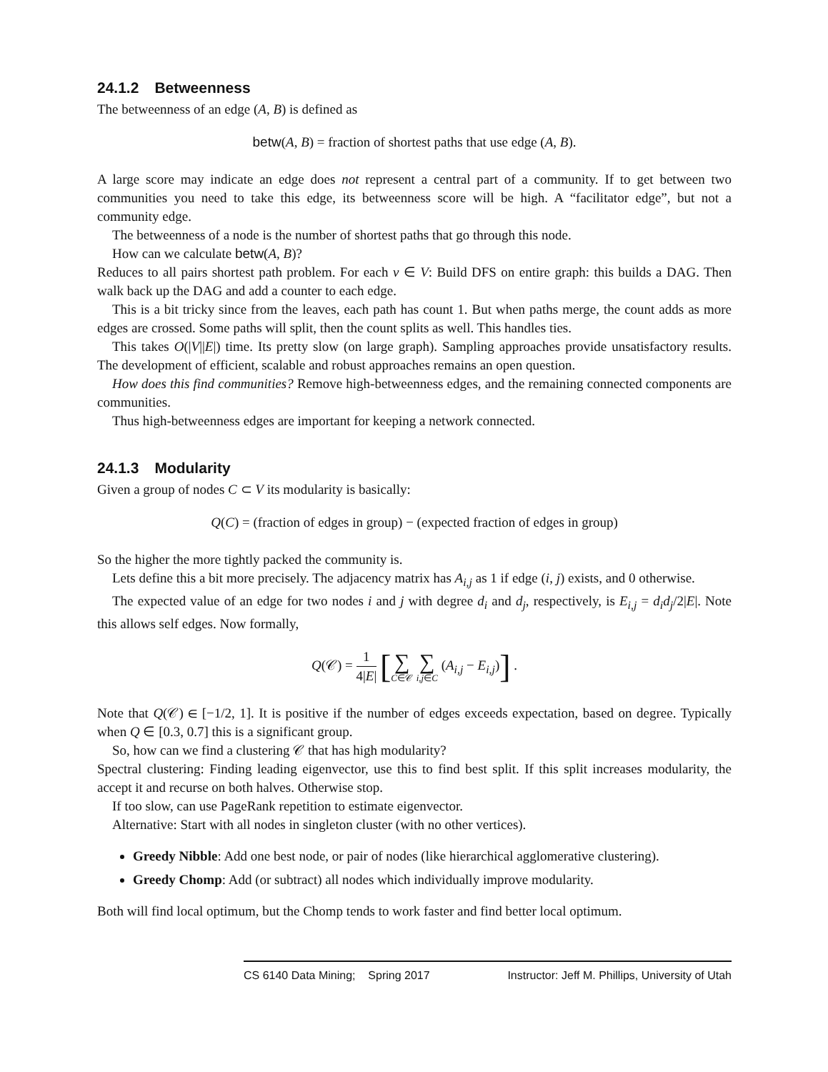24.1.2 Betweenness
The betweenness of an edge (A, B) is defined as
betw(A, B) = fraction of shortest paths that use edge (A, B).
A large score may indicate an edge does not represent a central part of a community. If to get between two communities you need to take this edge, its betweenness score will be high. A “facilitator edge”, but not a community edge.
The betweenness of a node is the number of shortest paths that go through this node.
How can we calculate betw(A, B)?
Reduces to all pairs shortest path problem. For each v ∈ V: Build DFS on entire graph: this builds a DAG. Then walk back up the DAG and add a counter to each edge.
This is a bit tricky since from the leaves, each path has count 1. But when paths merge, the count adds as more edges are crossed. Some paths will split, then the count splits as well. This handles ties.
This takes O(|V||E|) time. Its pretty slow (on large graph). Sampling approaches provide unsatisfactory results. The development of efficient, scalable and robust approaches remains an open question.
How does this find communities? Remove high-betweenness edges, and the remaining connected components are communities.
Thus high-betweenness edges are important for keeping a network connected.
24.1.3 Modularity
Given a group of nodes C ⊂ V its modularity is basically:
Q(C) = (fraction of edges in group) − (expected fraction of edges in group)
So the higher the more tightly packed the community is.
Lets define this a bit more precisely. The adjacency matrix has A<sub>i,j</sub> as 1 if edge (i, j) exists, and 0 otherwise.
The expected value of an edge for two nodes i and j with degree d<sub>i</sub> and d<sub>j</sub>, respectively, is E<sub>i,j</sub> = d<sub>i</sub>d<sub>j</sub>/2|E|. Note this allows self edges. Now formally,
Q(𝒞) = 1 4|E| [∑ C∈𝒞 ∑ i,j∈C (A<sub>i,j</sub> − E<sub>i,j</sub>)] .
Note that Q(𝒞) ∈ [−1/2, 1]. It is positive if the number of edges exceeds expectation, based on degree. Typically when Q ∈ [0.3, 0.7] this is a significant group.
So, how can we find a clustering 𝒞 that has high modularity?
Spectral clustering: Finding leading eigenvector, use this to find best split. If this split increases modularity, the accept it and recurse on both halves. Otherwise stop.
If too slow, can use PageRank repetition to estimate eigenvector.
Alternative: Start with all nodes in singleton cluster (with no other vertices).
Greedy Nibble: Add one best node, or pair of nodes (like hierarchical agglomerative clustering).
Greedy Chomp: Add (or subtract) all nodes which individually improve modularity.
Both will find local optimum, but the Chomp tends to work faster and find better local optimum.
CS 6140 Data Mining; Spring 2017 Instructor: Jeff M. Phillips, University of Utah